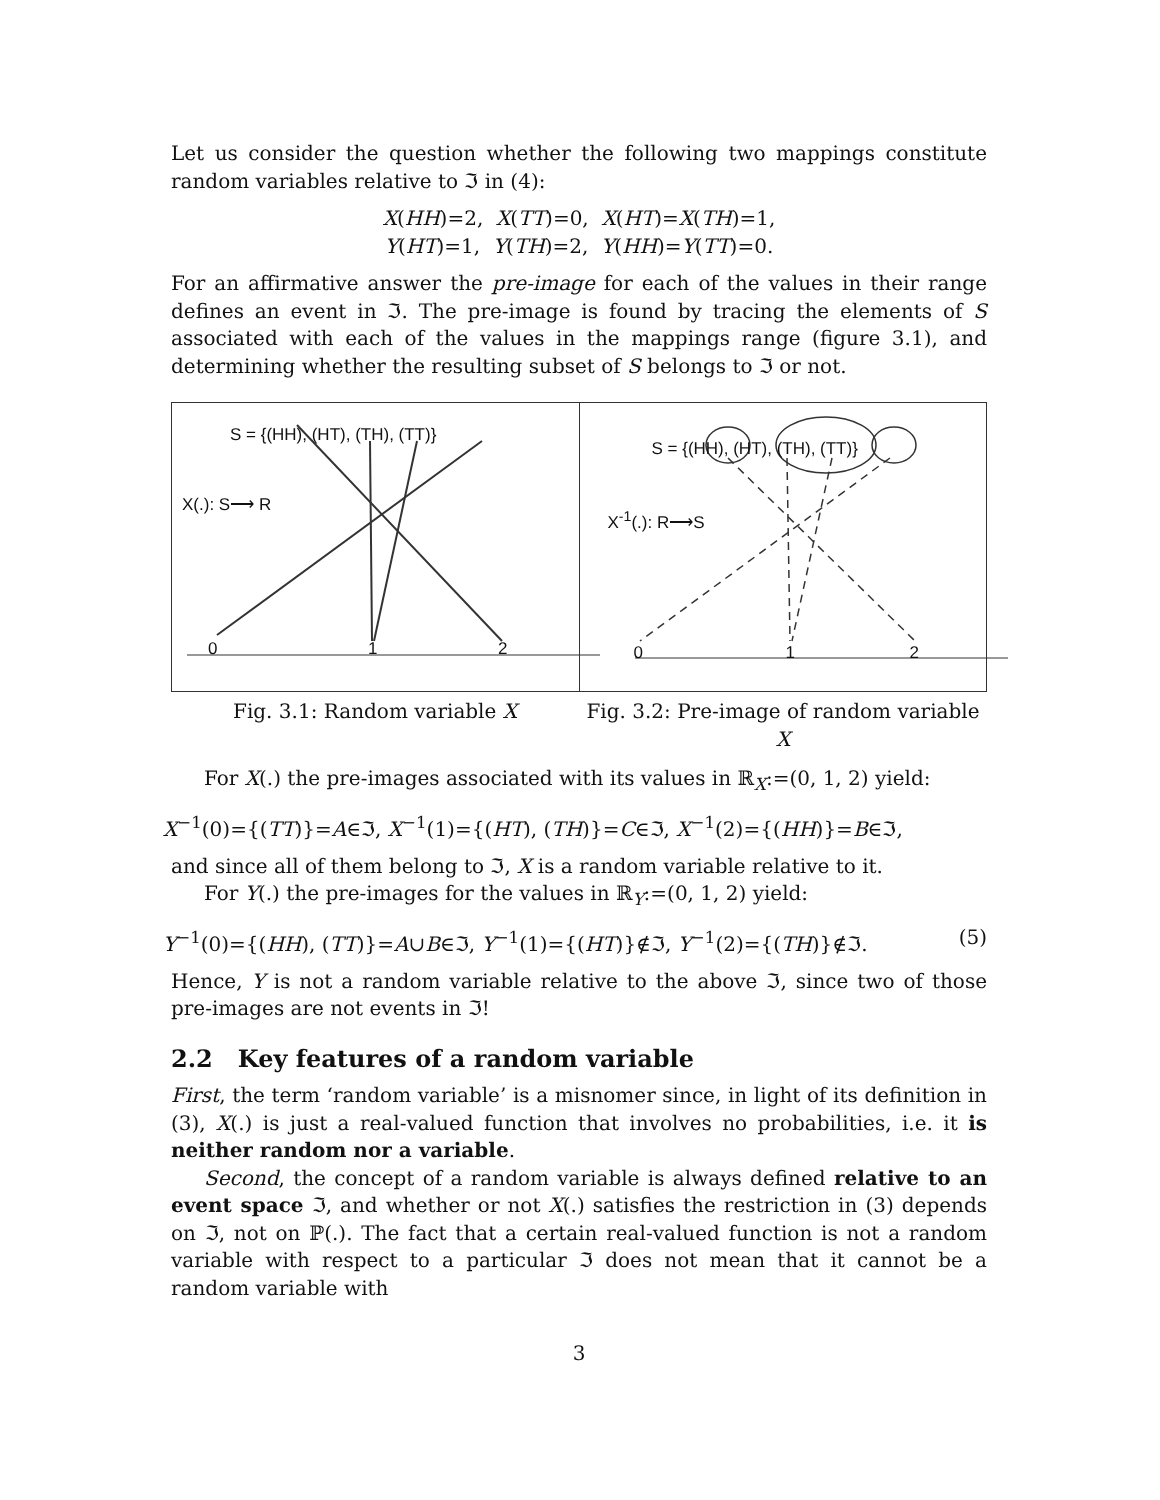Let us consider the question whether the following two mappings constitute random variables relative to ℑ in (4):
X(HH)=2, X(TT)=0, X(HT)=X(TH)=1,
Y(HT)=1, Y(TH)=2, Y(HH)=Y(TT)=0.
For an affirmative answer the pre-image for each of the values in their range defines an event in ℑ. The pre-image is found by tracing the elements of S associated with each of the values in the mappings range (figure 3.1), and determining whether the resulting subset of S belongs to ℑ or not.
S = {(HH), (HT), (TH), (TT)}
X(.): S⟶ R
0 1 2
S = {(HH), (HT), (TH), (TT)}
X<sup>-1</sup>(.): R⟶S
0 1 2
Fig. 3.1: Random variable X Fig. 3.2: Pre-image of random variable X
For X(.) the pre-images associated with its values in ℝ<sub>X</sub>:=(0, 1, 2) yield:
X<sup>−1</sup>(0)={(TT)}=A∈ℑ, X<sup>−1</sup>(1)={(HT), (TH)}=C∈ℑ, X<sup>−1</sup>(2)={(HH)}=B∈ℑ,
and since all of them belong to ℑ, X is a random variable relative to it.
For Y(.) the pre-images for the values in ℝ<sub>Y</sub>:=(0, 1, 2) yield:
Y<sup>−1</sup>(0)={(HH), (TT)}=A∪B∈ℑ, Y<sup>−1</sup>(1)={(HT)}∉ℑ, Y<sup>−1</sup>(2)={(TH)}∉ℑ. (5)
Hence, Y is not a random variable relative to the above ℑ, since two of those pre-images are not events in ℑ!
2.2 Key features of a random variable
First, the term ‘random variable’ is a misnomer since, in light of its definition in (3), X(.) is just a real-valued function that involves no probabilities, i.e. it is neither random nor a variable.
Second, the concept of a random variable is always defined relative to an event space ℑ, and whether or not X(.) satisfies the restriction in (3) depends on ℑ, not on ℙ(.). The fact that a certain real-valued function is not a random variable with respect to a particular ℑ does not mean that it cannot be a random variable with
3